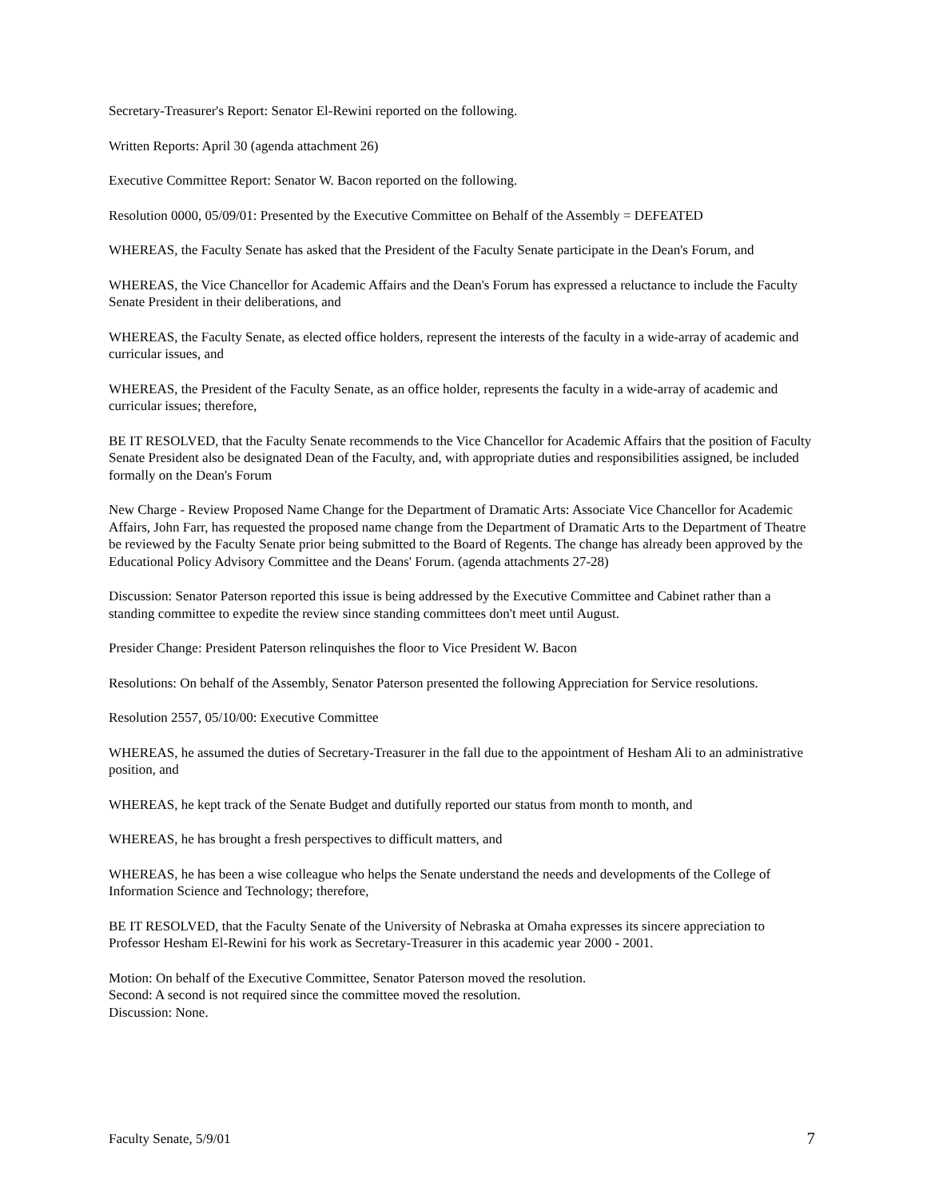Secretary-Treasurer's Report: Senator El-Rewini reported on the following.
Written Reports: April 30 (agenda attachment 26)
Executive Committee Report: Senator W. Bacon reported on the following.
Resolution 0000, 05/09/01: Presented by the Executive Committee on Behalf of the Assembly = DEFEATED
WHEREAS, the Faculty Senate has asked that the President of the Faculty Senate participate in the Dean's Forum, and
WHEREAS, the Vice Chancellor for Academic Affairs and the Dean's Forum has expressed a reluctance to include the Faculty Senate President in their deliberations, and
WHEREAS, the Faculty Senate, as elected office holders, represent the interests of the faculty in a wide-array of academic and curricular issues, and
WHEREAS, the President of the Faculty Senate, as an office holder, represents the faculty in a wide-array of academic and curricular issues; therefore,
BE IT RESOLVED, that the Faculty Senate recommends to the Vice Chancellor for Academic Affairs that the position of Faculty Senate President also be designated Dean of the Faculty, and, with appropriate duties and responsibilities assigned, be included formally on the Dean's Forum
New Charge - Review Proposed Name Change for the Department of Dramatic Arts: Associate Vice Chancellor for Academic Affairs, John Farr, has requested the proposed name change from the Department of Dramatic Arts to the Department of Theatre be reviewed by the Faculty Senate prior being submitted to the Board of Regents. The change has already been approved by the Educational Policy Advisory Committee and the Deans' Forum. (agenda attachments 27-28)
Discussion: Senator Paterson reported this issue is being addressed by the Executive Committee and Cabinet rather than a standing committee to expedite the review since standing committees don't meet until August.
Presider Change: President Paterson relinquishes the floor to Vice President W. Bacon
Resolutions: On behalf of the Assembly, Senator Paterson presented the following Appreciation for Service resolutions.
Resolution 2557, 05/10/00: Executive Committee
WHEREAS, he assumed the duties of Secretary-Treasurer in the fall due to the appointment of Hesham Ali to an administrative position, and
WHEREAS, he kept track of the Senate Budget and dutifully reported our status from month to month, and
WHEREAS, he has brought a fresh perspectives to difficult matters, and
WHEREAS, he has been a wise colleague who helps the Senate understand the needs and developments of the College of Information Science and Technology; therefore,
BE IT RESOLVED, that the Faculty Senate of the University of Nebraska at Omaha expresses its sincere appreciation to Professor Hesham El-Rewini for his work as Secretary-Treasurer in this academic year 2000 - 2001.
Motion: On behalf of the Executive Committee, Senator Paterson moved the resolution.
Second: A second is not required since the committee moved the resolution.
Discussion: None.
Faculty Senate, 5/9/01 7